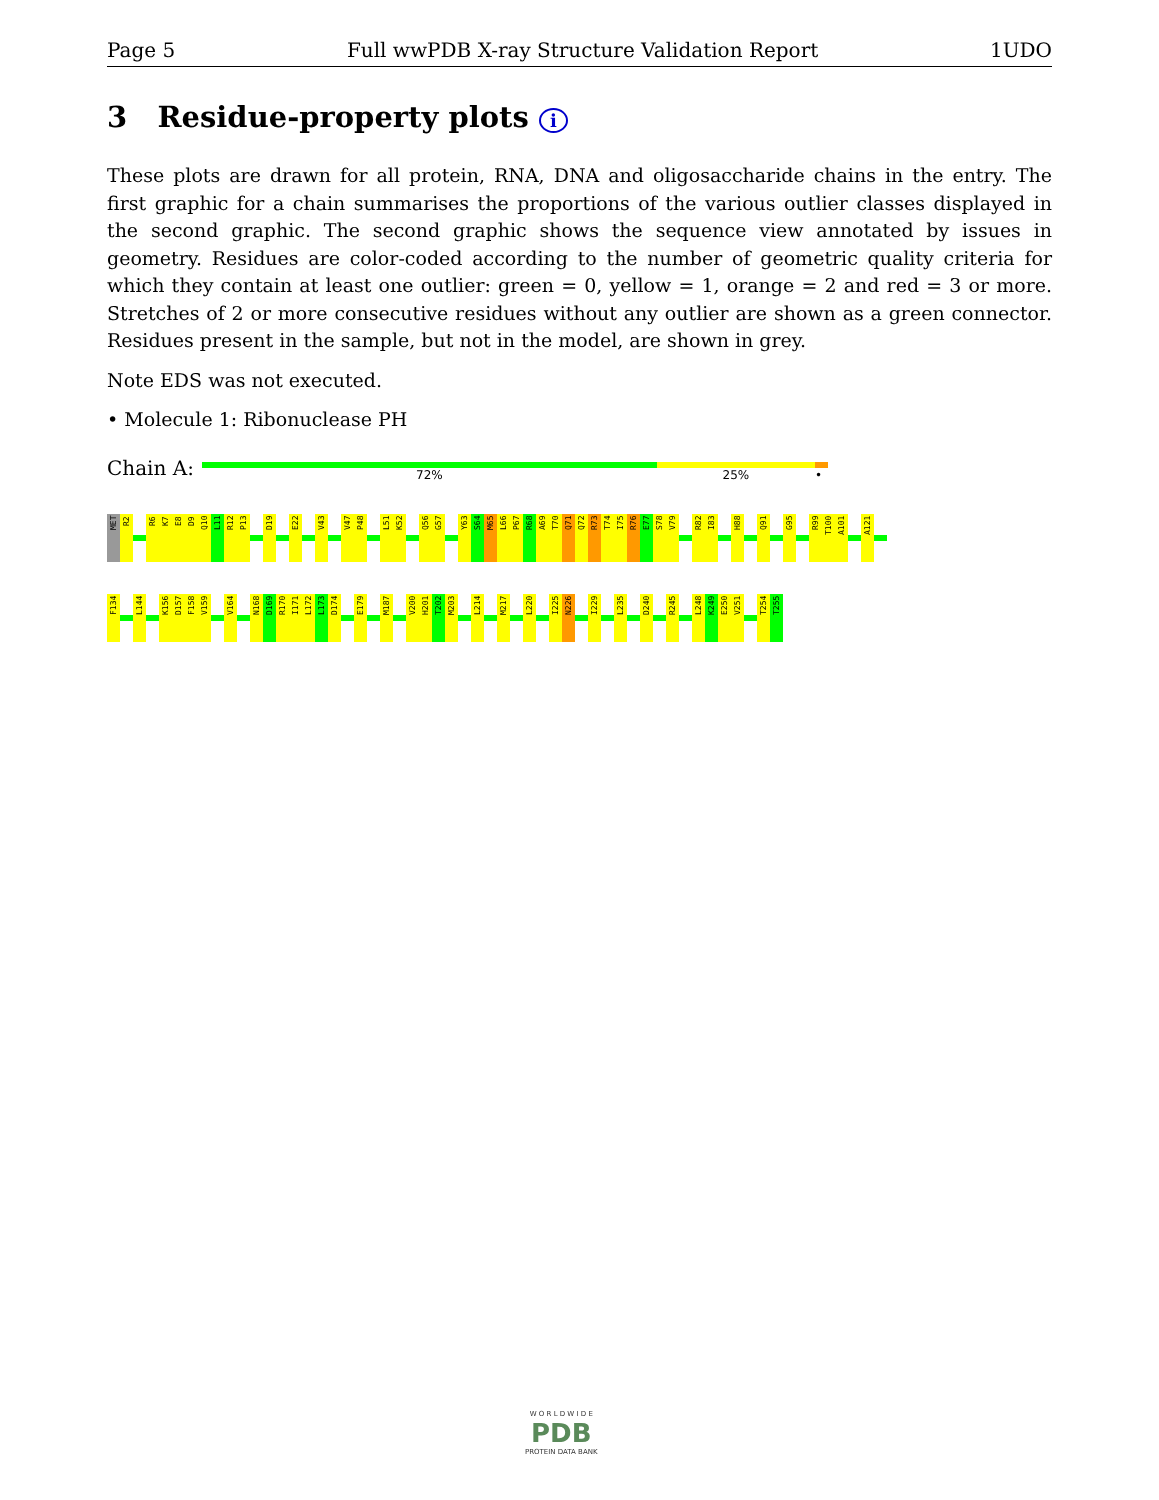Page 5 Full wwPDB X-ray Structure Validation Report 1UDO
3 Residue-property plots i
These plots are drawn for all protein, RNA, DNA and oligosaccharide chains in the entry. The first graphic for a chain summarises the proportions of the various outlier classes displayed in the second graphic. The second graphic shows the sequence view annotated by issues in geometry. Residues are color-coded according to the number of geometric quality criteria for which they contain at least one outlier: green = 0, yellow = 1, orange = 2 and red = 3 or more. Stretches of 2 or more consecutive residues without any outlier are shown as a green connector. Residues present in the sample, but not in the model, are shown in grey.
Note EDS was not executed.
• Molecule 1: Ribonuclease PH
Chain A:
72% 25% •
MET
R2
R6
K7
E8
D9
Q10
L11
R12
P13
D19
E22
V43
V47
P48
L51
K52
Q56
G57
Y63
S64
M65
L66
P67
R68
A69
T70
Q71
Q72
R73
T74
I75
R76
E77
S78
V79
R82
I83
H88
Q91
G95
R99
T100
A101
A121
F134
L144
K156
D157
F158
V159
V164
N168
D169
R170
I171
L172
L173
D174
E179
M187
V200
H201
T202
M203
L214
M217
L220
I225
N226
I229
L235
D240
R245
L248
K249
E250
V251
T254
T255
W O R L D W I D E
PDB
PROTEIN DATA BANK